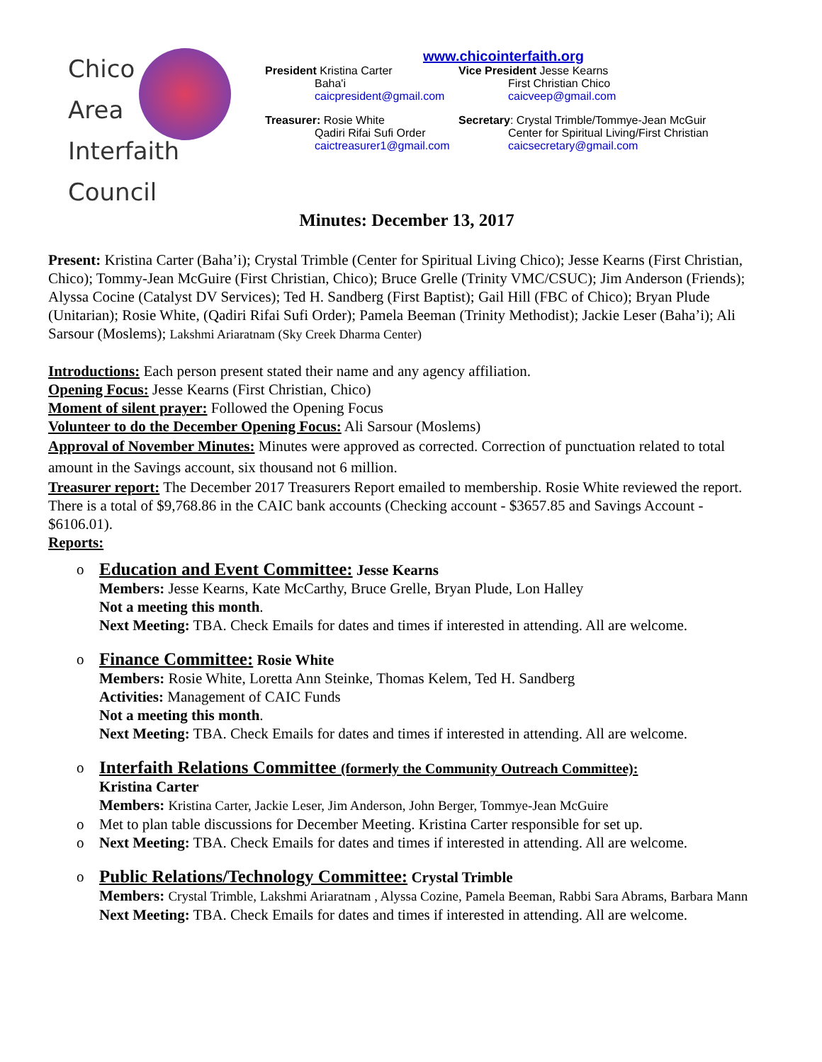Chico
Area
Interfaith Council
www.chicointerfaith.org
President Kristina Carter
Baha'i
caicpresident@gmail.com
Vice President Jesse Kearns
First Christian Chico
caicveep@gmail.com
Treasurer: Rosie White
Qadiri Rifai Sufi Order
caictreasurer1@gmail.com
Secretary: Crystal Trimble/Tommye-Jean McGuir
Center for Spiritual Living/First Christian
caicsecretary@gmail.com
Minutes: December 13, 2017
Present: Kristina Carter (Baha’i); Crystal Trimble (Center for Spiritual Living Chico); Jesse Kearns (First Christian, Chico); Tommy-Jean McGuire (First Christian, Chico); Bruce Grelle (Trinity VMC/CSUC); Jim Anderson (Friends); Alyssa Cocine (Catalyst DV Services); Ted H. Sandberg (First Baptist); Gail Hill (FBC of Chico); Bryan Plude (Unitarian); Rosie White, (Qadiri Rifai Sufi Order); Pamela Beeman (Trinity Methodist); Jackie Leser (Baha’i); Ali Sarsour (Moslems); Lakshmi Ariaratnam (Sky Creek Dharma Center)
Introductions: Each person present stated their name and any agency affiliation.
Opening Focus: Jesse Kearns (First Christian, Chico)
Moment of silent prayer: Followed the Opening Focus
Volunteer to do the December Opening Focus: Ali Sarsour (Moslems)
Approval of November Minutes: Minutes were approved as corrected. Correction of punctuation related to total amount in the Savings account, six thousand not 6 million.
Treasurer report: The December 2017 Treasurers Report emailed to membership. Rosie White reviewed the report. There is a total of $9,768.86 in the CAIC bank accounts (Checking account - $3657.85 and Savings Account - $6106.01).
Reports:
o Education and Event Committee: Jesse Kearns
Members: Jesse Kearns, Kate McCarthy, Bruce Grelle, Bryan Plude, Lon Halley
Not a meeting this month.
Next Meeting: TBA. Check Emails for dates and times if interested in attending. All are welcome.
o Finance Committee: Rosie White
Members: Rosie White, Loretta Ann Steinke, Thomas Kelem, Ted H. Sandberg
Activities: Management of CAIC Funds
Not a meeting this month.
Next Meeting: TBA. Check Emails for dates and times if interested in attending. All are welcome.
o Interfaith Relations Committee (formerly the Community Outreach Committee):
Kristina Carter
Members: Kristina Carter, Jackie Leser, Jim Anderson, John Berger, Tommye-Jean McGuire
o Met to plan table discussions for December Meeting. Kristina Carter responsible for set up.
o Next Meeting: TBA. Check Emails for dates and times if interested in attending. All are welcome.
o Public Relations/Technology Committee: Crystal Trimble
Members: Crystal Trimble, Lakshmi Ariaratnam , Alyssa Cozine, Pamela Beeman, Rabbi Sara Abrams, Barbara Mann
Next Meeting: TBA. Check Emails for dates and times if interested in attending. All are welcome.